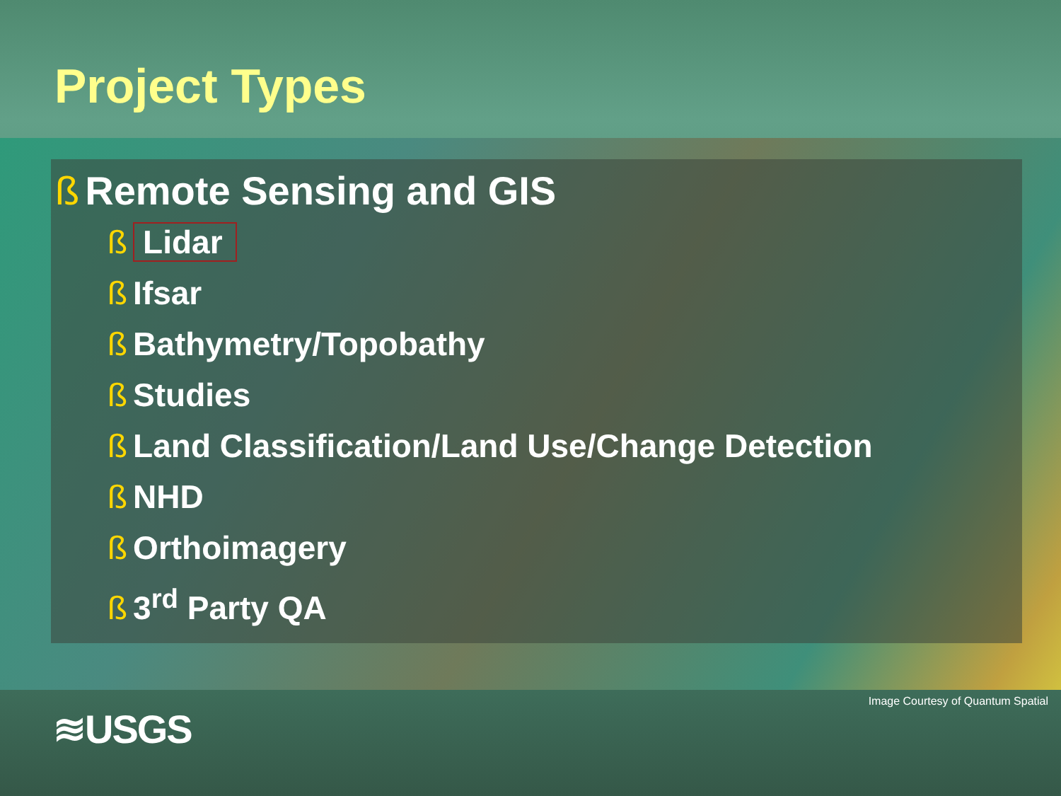Project Types
ß Remote Sensing and GIS
ß Lidar
ß Ifsar
ß Bathymetry/Topobathy
ß Studies
ß Land Classification/Land Use/Change Detection
ß NHD
ß Orthoimagery
ß 3<sup>rd</sup> Party QA
Image Courtesy of Quantum Spatial
≋USGS